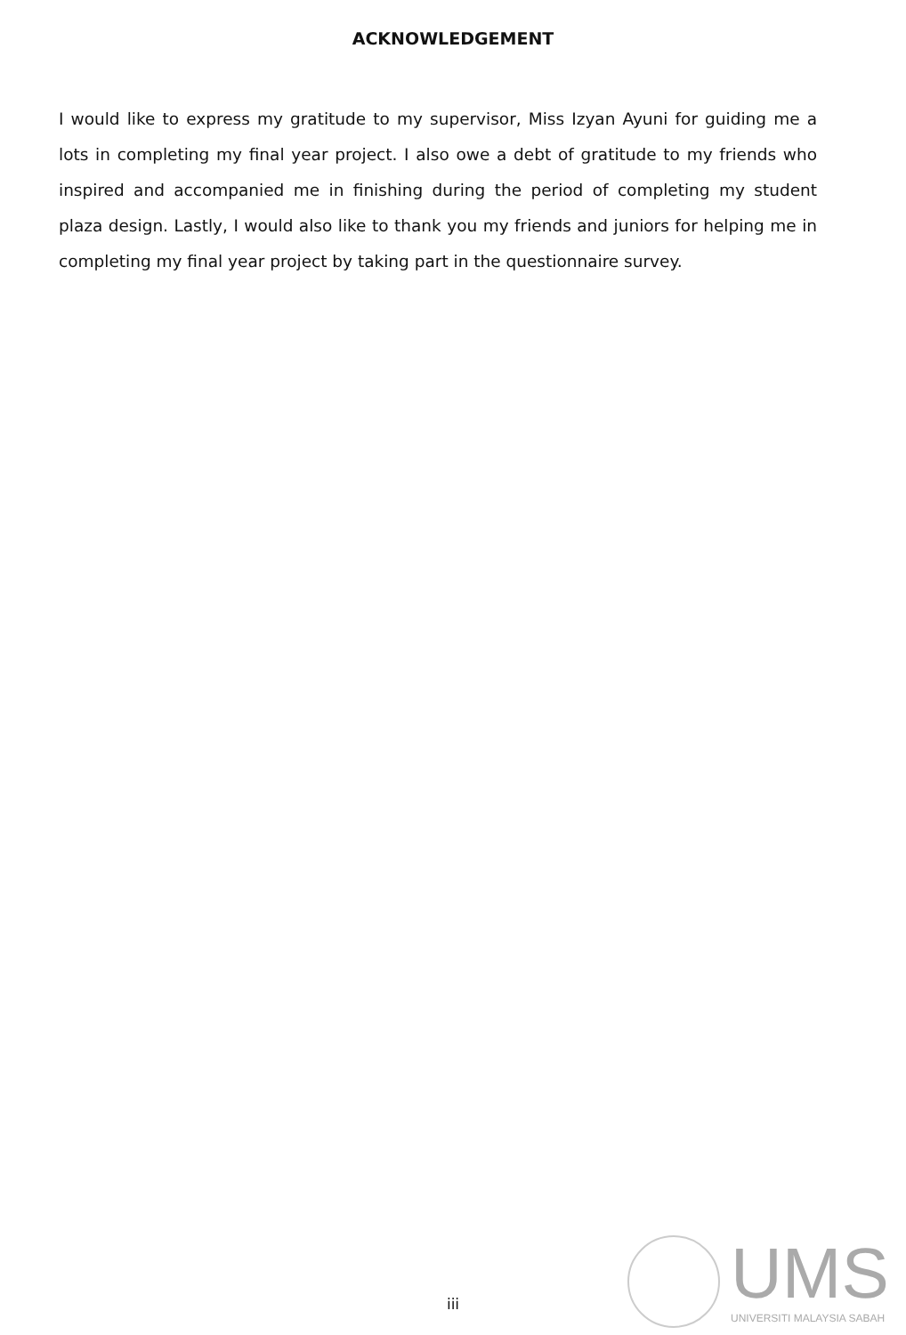ACKNOWLEDGEMENT
I would like to express my gratitude to my supervisor, Miss Izyan Ayuni for guiding me a lots in completing my final year project. I also owe a debt of gratitude to my friends who inspired and accompanied me in finishing during the period of completing my student plaza design. Lastly, I would also like to thank you my friends and juniors for helping me in completing my final year project by taking part in the questionnaire survey.
iii
UMS
UNIVERSITI MALAYSIA SABAH